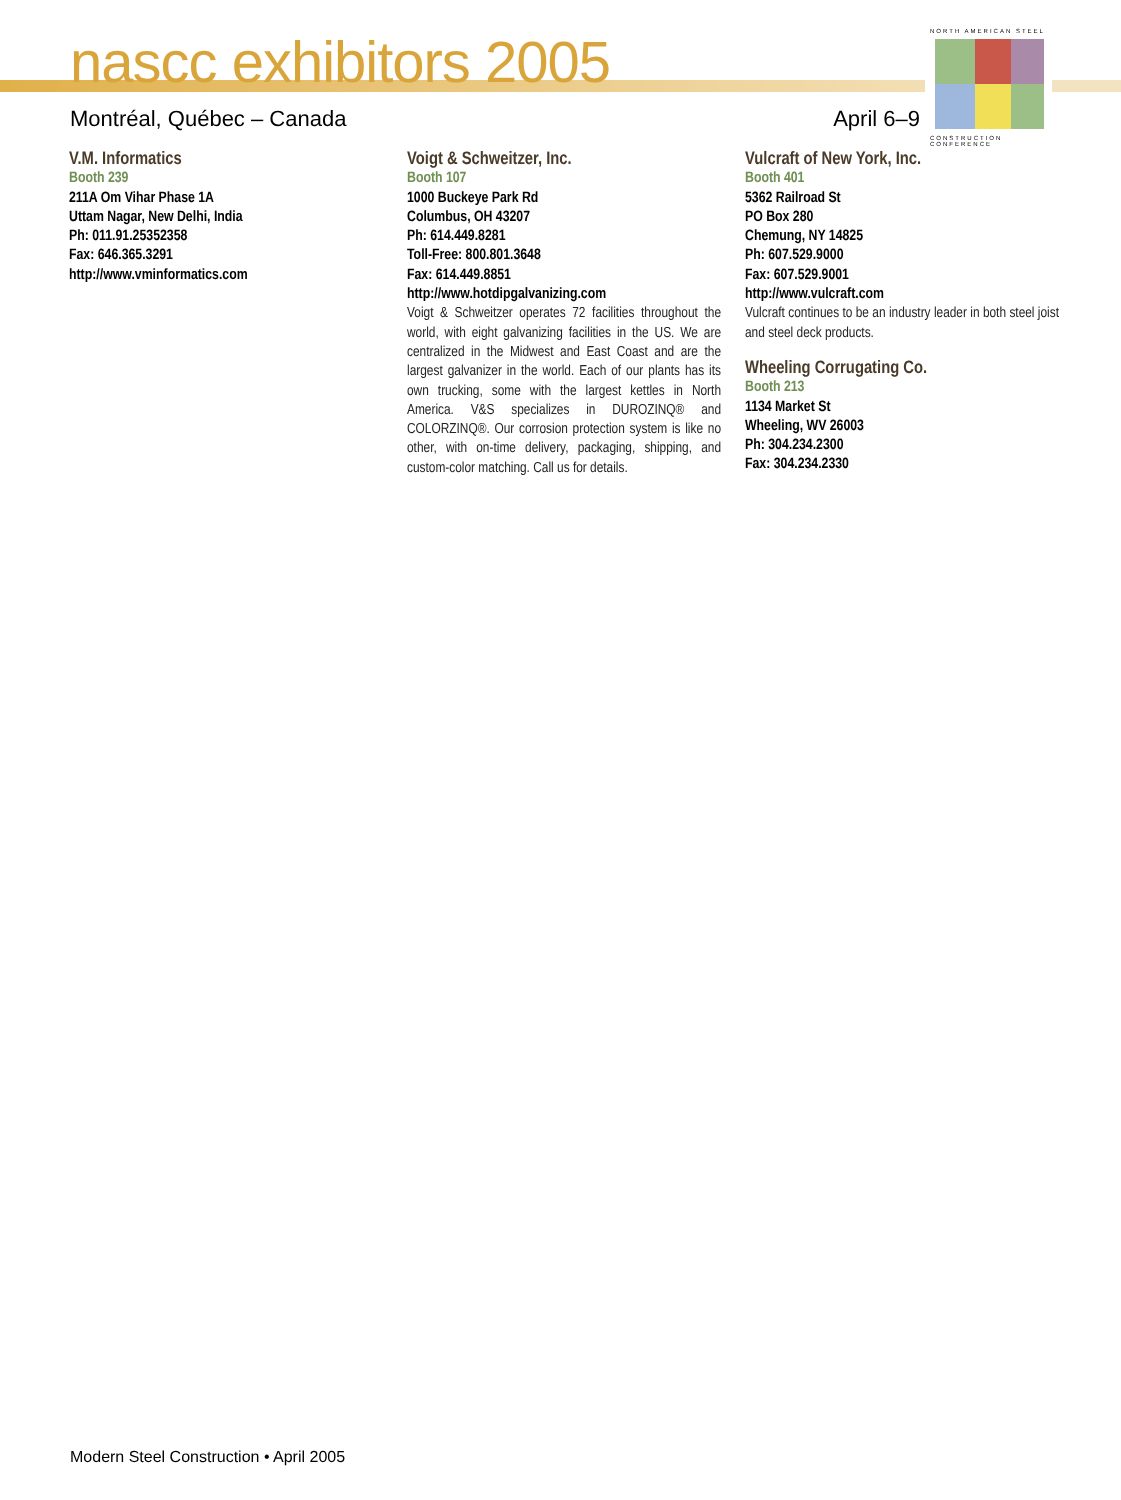nascc exhibitors 2005
Montréal, Québec – Canada April 6–9
NORTH AMERICAN STEEL CONSTRUCTION CONFERENCE
V.M. Informatics
Booth 239
211A Om Vihar Phase 1A
Uttam Nagar, New Delhi, India
Ph: 011.91.25352358
Fax: 646.365.3291
http://www.vminformatics.com
Voigt & Schweitzer, Inc.
Booth 107
1000 Buckeye Park Rd
Columbus, OH 43207
Ph: 614.449.8281
Toll-Free: 800.801.3648
Fax: 614.449.8851
http://www.hotdipgalvanizing.com
Voigt & Schweitzer operates 72 facilities throughout the world, with eight galvanizing facilities in the US. We are centralized in the Midwest and East Coast and are the largest galvanizer in the world. Each of our plants has its own trucking, some with the largest kettles in North America. V&S specializes in DUROZINQ® and COLORZINQ®. Our corrosion protection system is like no other, with on-time delivery, packaging, shipping, and custom-color matching. Call us for details.
Vulcraft of New York, Inc.
Booth 401
5362 Railroad St
PO Box 280
Chemung, NY 14825
Ph: 607.529.9000
Fax: 607.529.9001
http://www.vulcraft.com
Vulcraft continues to be an industry leader in both steel joist and steel deck products.
Wheeling Corrugating Co.
Booth 213
1134 Market St
Wheeling, WV 26003
Ph: 304.234.2300
Fax: 304.234.2330
Modern Steel Construction • April 2005